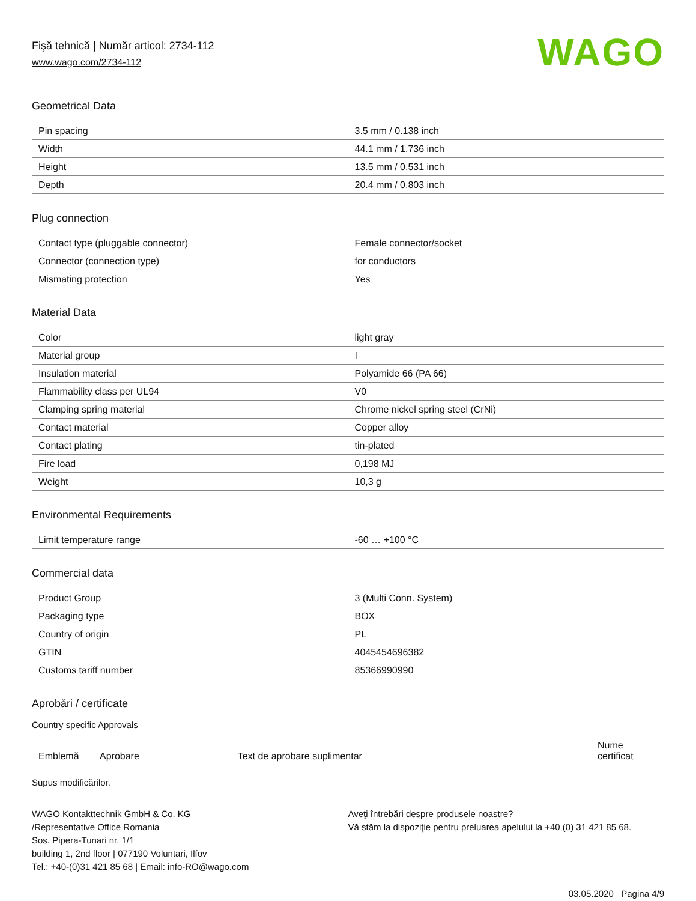Fişă tehnică | Număr articol: 2734-112
www.wago.com/2734-112
WAGO
Geometrical Data
| Pin spacing | 3.5 mm / 0.138 inch |
| Width | 44.1 mm / 1.736 inch |
| Height | 13.5 mm / 0.531 inch |
| Depth | 20.4 mm / 0.803 inch |
Plug connection
| Contact type (pluggable connector) | Female connector/socket |
| Connector (connection type) | for conductors |
| Mismating protection | Yes |
Material Data
| Color | light gray |
| Material group | I |
| Insulation material | Polyamide 66 (PA 66) |
| Flammability class per UL94 | V0 |
| Clamping spring material | Chrome nickel spring steel (CrNi) |
| Contact material | Copper alloy |
| Contact plating | tin-plated |
| Fire load | 0,198 MJ |
| Weight | 10,3 g |
Environmental Requirements
| Limit temperature range | -60 … +100 °C |
Commercial data
| Product Group | 3 (Multi Conn. System) |
| Packaging type | BOX |
| Country of origin | PL |
| GTIN | 4045454696382 |
| Customs tariff number | 85366990990 |
Aprobări / certificate
Country specific Approvals
| Emblemă | Aprobare | Text de aprobare suplimentar | Nume certificat |
| --- | --- | --- | --- |
Supus modificărilor.
WAGO Kontakttechnik GmbH & Co. KG
/Representative Office Romania
Sos. Pipera-Tunari nr. 1/1
building 1, 2nd floor | 077190 Voluntari, Ilfov
Tel.: +40-(0)31 421 85 68 | Email: info-RO@wago.com
Aveţi întrebări despre produsele noastre?
Vă stăm la dispoziţie pentru preluarea apelului la +40 (0) 31 421 85 68.
03.05.2020 Pagina 4/9